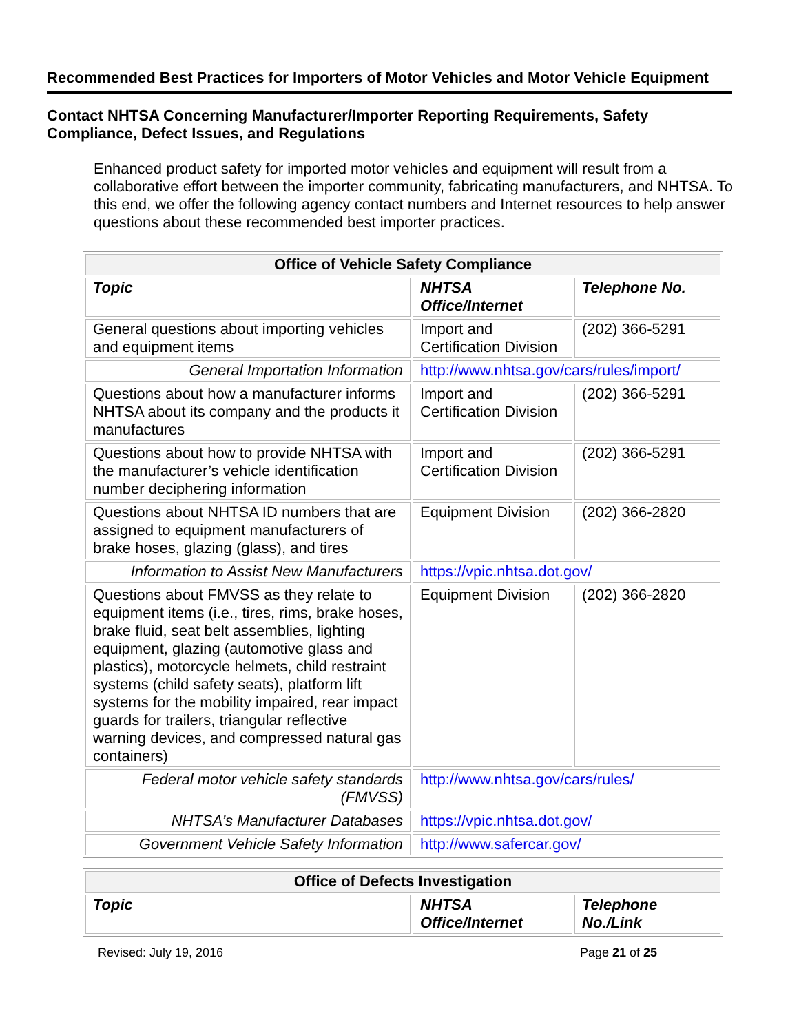Recommended Best Practices for Importers of Motor Vehicles and Motor Vehicle Equipment
Contact NHTSA Concerning Manufacturer/Importer Reporting Requirements, Safety Compliance, Defect Issues, and Regulations
Enhanced product safety for imported motor vehicles and equipment will result from a collaborative effort between the importer community, fabricating manufacturers, and NHTSA. To this end, we offer the following agency contact numbers and Internet resources to help answer questions about these recommended best importer practices.
| Office of Vehicle Safety Compliance | | |
| --- | --- | --- |
| Topic | NHTSA Office/Internet | Telephone No. |
| General questions about importing vehicles and equipment items | Import and Certification Division | (202) 366-5291 |
| General Importation Information | http://www.nhtsa.gov/cars/rules/import/ | |
| Questions about how a manufacturer informs NHTSA about its company and the products it manufactures | Import and Certification Division | (202) 366-5291 |
| Questions about how to provide NHTSA with the manufacturer’s vehicle identification number deciphering information | Import and Certification Division | (202) 366-5291 |
| Questions about NHTSA ID numbers that are assigned to equipment manufacturers of brake hoses, glazing (glass), and tires | Equipment Division | (202) 366-2820 |
| Information to Assist New Manufacturers | https://vpic.nhtsa.dot.gov/ | |
| Questions about FMVSS as they relate to equipment items (i.e., tires, rims, brake hoses, brake fluid, seat belt assemblies, lighting equipment, glazing (automotive glass and plastics), motorcycle helmets, child restraint systems (child safety seats), platform lift systems for the mobility impaired, rear impact guards for trailers, triangular reflective warning devices, and compressed natural gas containers) | Equipment Division | (202) 366-2820 |
| Federal motor vehicle safety standards (FMVSS) | http://www.nhtsa.gov/cars/rules/ | |
| NHTSA’s Manufacturer Databases | https://vpic.nhtsa.dot.gov/ | |
| Government Vehicle Safety Information | http://www.safercar.gov/ | |
| Office of Defects Investigation | | |
| --- | --- | --- |
| Topic | NHTSA Office/Internet | Telephone No./Link |
Revised: July 19, 2016 Page 21 of 25